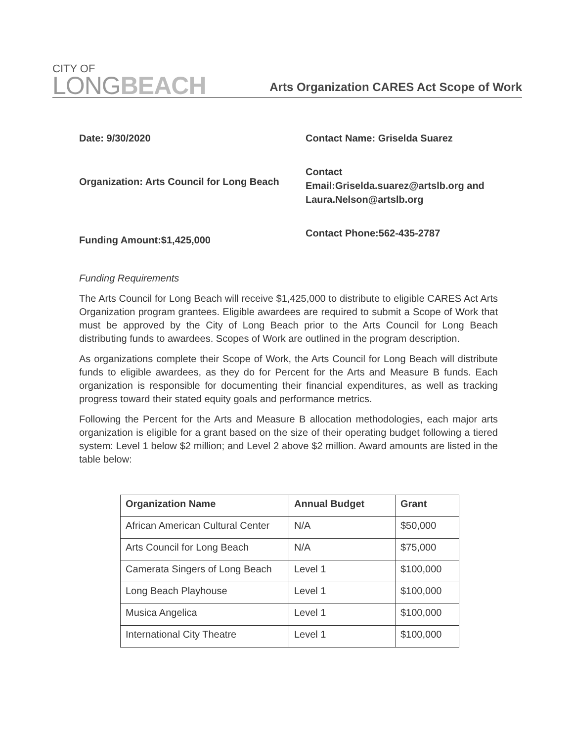CITY OF
LONGBEACH
Arts Organization CARES Act Scope of Work
Date: 9/30/2020
Contact Name: Griselda Suarez
Organization: Arts Council for Long Beach
Contact Email:Griselda.suarez@artslb.org and Laura.Nelson@artslb.org
Funding Amount:$1,425,000
Contact Phone:562-435-2787
Funding Requirements
The Arts Council for Long Beach will receive $1,425,000 to distribute to eligible CARES Act Arts Organization program grantees. Eligible awardees are required to submit a Scope of Work that must be approved by the City of Long Beach prior to the Arts Council for Long Beach distributing funds to awardees. Scopes of Work are outlined in the program description.
As organizations complete their Scope of Work, the Arts Council for Long Beach will distribute funds to eligible awardees, as they do for Percent for the Arts and Measure B funds. Each organization is responsible for documenting their financial expenditures, as well as tracking progress toward their stated equity goals and performance metrics.
Following the Percent for the Arts and Measure B allocation methodologies, each major arts organization is eligible for a grant based on the size of their operating budget following a tiered system: Level 1 below $2 million; and Level 2 above $2 million. Award amounts are listed in the table below:
| Organization Name | Annual Budget | Grant |
| --- | --- | --- |
| African American Cultural Center | N/A | $50,000 |
| Arts Council for Long Beach | N/A | $75,000 |
| Camerata Singers of Long Beach | Level 1 | $100,000 |
| Long Beach Playhouse | Level 1 | $100,000 |
| Musica Angelica | Level 1 | $100,000 |
| International City Theatre | Level 1 | $100,000 |